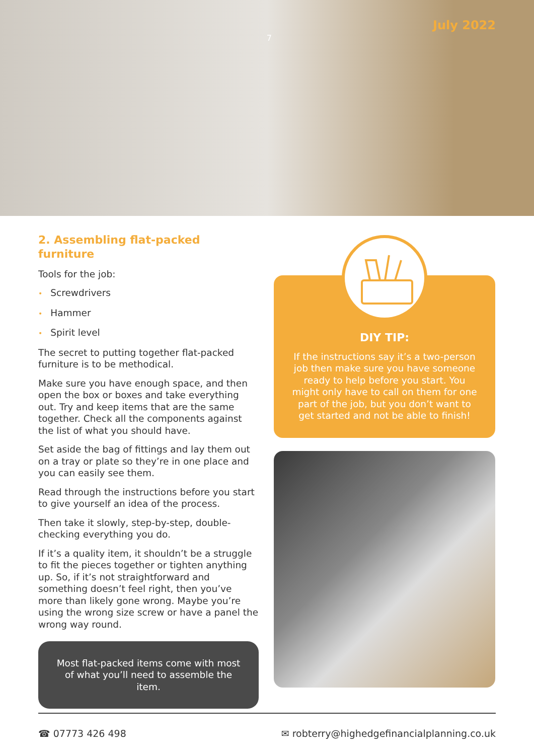7 July 2022
2. Assembling flat-packed furniture
Tools for the job:
• Screwdrivers
• Hammer
• Spirit level
The secret to putting together flat-packed furniture is to be methodical.
Make sure you have enough space, and then open the box or boxes and take everything out. Try and keep items that are the same together. Check all the components against the list of what you should have.
Set aside the bag of fittings and lay them out on a tray or plate so they’re in one place and you can easily see them.
Read through the instructions before you start to give yourself an idea of the process.
Then take it slowly, step-by-step, double-checking everything you do.
If it’s a quality item, it shouldn’t be a struggle to fit the pieces together or tighten anything up. So, if it’s not straightforward and something doesn’t feel right, then you’ve more than likely gone wrong. Maybe you’re using the wrong size screw or have a panel the wrong way round.
Most flat-packed items come with most of what you’ll need to assemble the item.
DIY TIP:
If the instructions say it’s a two-person job then make sure you have someone ready to help before you start. You might only have to call on them for one part of the job, but you don’t want to get started and not be able to finish!
☎ 07773 426 498 ✉ robterry@highedgefinancialplanning.co.uk